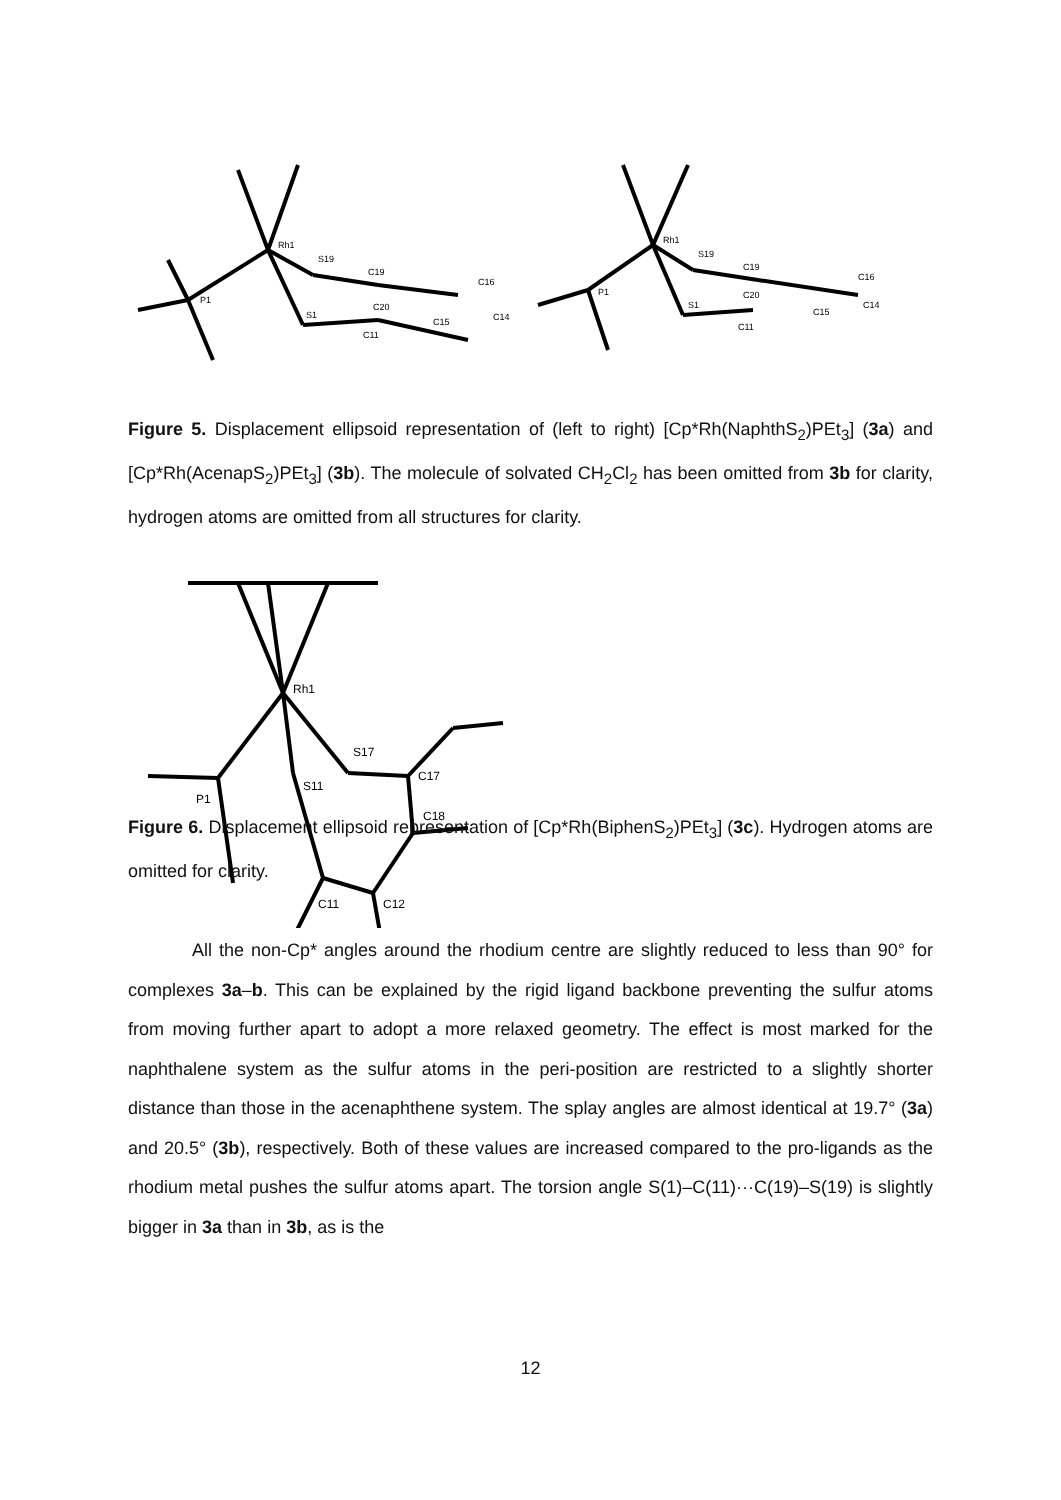Rh1
S19
S1
P1
C19
C20
C11
C15
C16
C14
Rh1
S19
S1
P1
C19
C20
C11
C15
C16
C14
Figure 5. Displacement ellipsoid representation of (left to right) [Cp*Rh(NaphthS<sub>2</sub>)PEt<sub>3</sub>] (3a) and [Cp*Rh(AcenapS<sub>2</sub>)PEt<sub>3</sub>] (3b). The molecule of solvated CH<sub>2</sub>Cl<sub>2</sub> has been omitted from 3b for clarity, hydrogen atoms are omitted from all structures for clarity.
Rh1
S17
S11
P1
C17
C18
C11
C12
Figure 6. Displacement ellipsoid representation of [Cp*Rh(BiphenS<sub>2</sub>)PEt<sub>3</sub>] (3c). Hydrogen atoms are omitted for clarity.
All the non-Cp* angles around the rhodium centre are slightly reduced to less than 90° for complexes 3a–b. This can be explained by the rigid ligand backbone preventing the sulfur atoms from moving further apart to adopt a more relaxed geometry. The effect is most marked for the naphthalene system as the sulfur atoms in the peri-position are restricted to a slightly shorter distance than those in the acenaphthene system. The splay angles are almost identical at 19.7° (3a) and 20.5° (3b), respectively. Both of these values are increased compared to the pro-ligands as the rhodium metal pushes the sulfur atoms apart. The torsion angle S(1)–C(11)···C(19)–S(19) is slightly bigger in 3a than in 3b, as is the
12